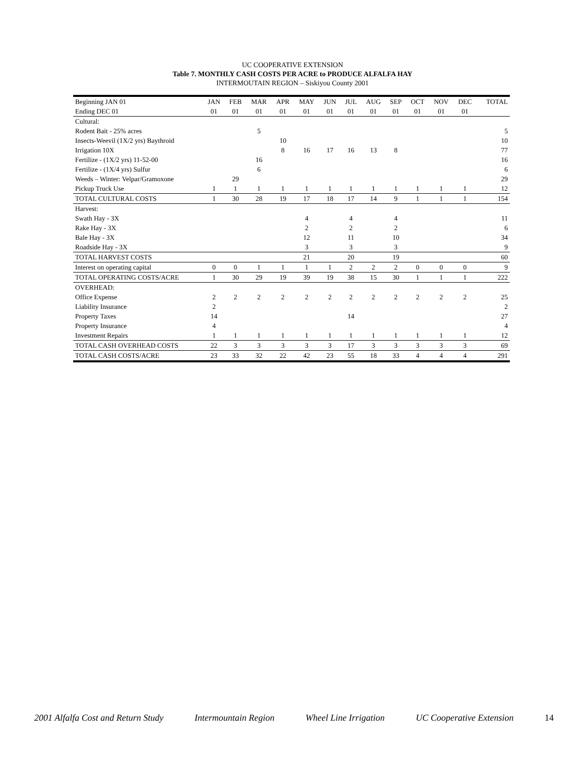UC COOPERATIVE EXTENSION
Table 7. MONTHLY CASH COSTS PER ACRE to PRODUCE ALFALFA HAY
INTERMOUTAIN REGION – Siskiyou County 2001
| Beginning JAN 01 | JAN | FEB | MAR | APR | MAY | JUN | JUL | AUG | SEP | OCT | NOV | DEC | TOTAL |
| --- | --- | --- | --- | --- | --- | --- | --- | --- | --- | --- | --- | --- | --- |
| Ending DEC 01 | 01 | 01 | 01 | 01 | 01 | 01 | 01 | 01 | 01 | 01 | 01 | 01 | |
| Cultural: | | | | | | | | | | | | | |
| Rodent Bait - 25% acres | | | 5 | | | | | | | | | | 5 |
| Insects-Weevil (1X/2 yrs) Baythroid | | | | 10 | | | | | | | | | 10 |
| Irrigation 10X | | | | 8 | 16 | 17 | 16 | 13 | 8 | | | | 77 |
| Fertilize - (1X/2 yrs) 11-52-00 | | | 16 | | | | | | | | | | 16 |
| Fertilize - (1X/4 yrs) Sulfur | | | 6 | | | | | | | | | | 6 |
| Weeds – Winter: Velpar/Gramoxone | | 29 | | | | | | | | | | | 29 |
| Pickup Truck Use | 1 | 1 | 1 | 1 | 1 | 1 | 1 | 1 | 1 | 1 | 1 | 1 | 12 |
| TOTAL CULTURAL COSTS | 1 | 30 | 28 | 19 | 17 | 18 | 17 | 14 | 9 | 1 | 1 | 1 | 154 |
| Harvest: | | | | | | | | | | | | | |
| Swath Hay - 3X | | | | | 4 | | 4 | | 4 | | | | 11 |
| Rake Hay - 3X | | | | | 2 | | 2 | | 2 | | | | 6 |
| Bale Hay - 3X | | | | | 12 | | 11 | | 10 | | | | 34 |
| Roadside Hay - 3X | | | | | 3 | | 3 | | 3 | | | | 9 |
| TOTAL HARVEST COSTS | | | | | 21 | | 20 | | 19 | | | | 60 |
| Interest on operating capital | 0 | 0 | 1 | 1 | 1 | 1 | 2 | 2 | 2 | 0 | 0 | 0 | 9 |
| TOTAL OPERATING COSTS/ACRE | 1 | 30 | 29 | 19 | 39 | 19 | 38 | 15 | 30 | 1 | 1 | 1 | 222 |
| OVERHEAD: | | | | | | | | | | | | | |
| Office Expense | 2 | 2 | 2 | 2 | 2 | 2 | 2 | 2 | 2 | 2 | 2 | 2 | 25 |
| Liability Insurance | 2 | | | | | | | | | | | | 2 |
| Property Taxes | 14 | | | | | | 14 | | | | | | 27 |
| Property Insurance | 4 | | | | | | | | | | | | 4 |
| Investment Repairs | 1 | 1 | 1 | 1 | 1 | 1 | 1 | 1 | 1 | 1 | 1 | 1 | 12 |
| TOTAL CASH OVERHEAD COSTS | 22 | 3 | 3 | 3 | 3 | 3 | 17 | 3 | 3 | 3 | 3 | 3 | 69 |
| TOTAL CASH COSTS/ACRE | 23 | 33 | 32 | 22 | 42 | 23 | 55 | 18 | 33 | 4 | 4 | 4 | 291 |
2001 Alfalfa Cost and Return Study Intermountain Region Wheel Line Irrigation UC Cooperative Extension 14